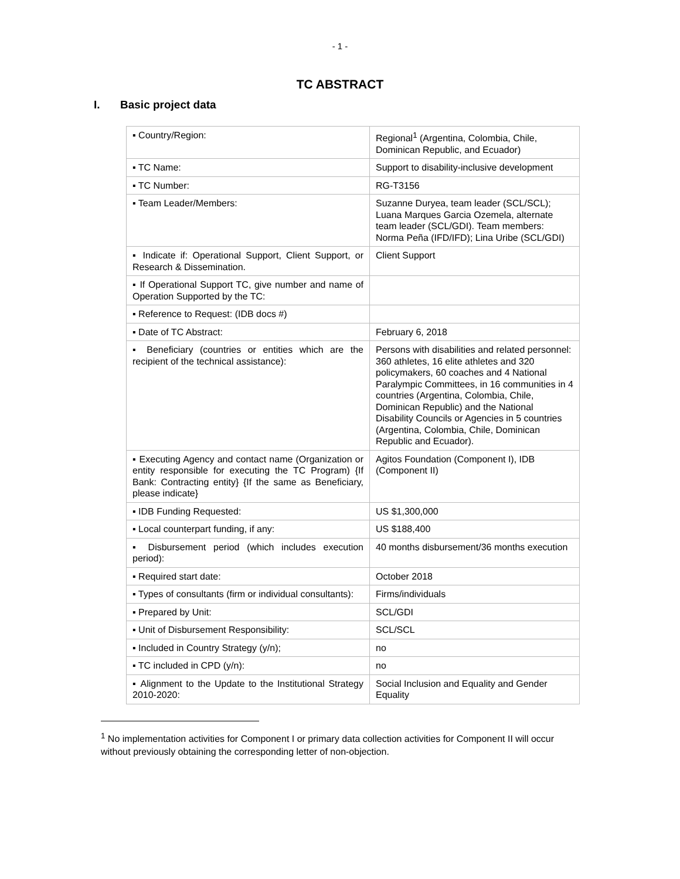- 1 -
TC ABSTRACT
I. Basic project data
| ▪ Country/Region: | Regional<sup>1</sup> (Argentina, Colombia, Chile, Dominican Republic, and Ecuador) |
| ▪ TC Name: | Support to disability-inclusive development |
| ▪ TC Number: | RG-T3156 |
| ▪ Team Leader/Members: | Suzanne Duryea, team leader (SCL/SCL); Luana Marques Garcia Ozemela, alternate team leader (SCL/GDI). Team members: Norma Peña (IFD/IFD); Lina Uribe (SCL/GDI) |
| ▪ Indicate if: Operational Support, Client Support, or Research & Dissemination. | Client Support |
| ▪ If Operational Support TC, give number and name of Operation Supported by the TC: | |
| ▪ Reference to Request: (IDB docs #) | |
| ▪ Date of TC Abstract: | February 6, 2018 |
| ▪ Beneficiary (countries or entities which are the recipient of the technical assistance): | Persons with disabilities and related personnel: 360 athletes, 16 elite athletes and 320 policymakers, 60 coaches and 4 National Paralympic Committees, in 16 communities in 4 countries (Argentina, Colombia, Chile, Dominican Republic) and the National Disability Councils or Agencies in 5 countries (Argentina, Colombia, Chile, Dominican Republic and Ecuador). |
| ▪ Executing Agency and contact name (Organization or entity responsible for executing the TC Program) {If Bank: Contracting entity} {If the same as Beneficiary, please indicate} | Agitos Foundation (Component I), IDB (Component II) |
| ▪ IDB Funding Requested: | US $1,300,000 |
| ▪ Local counterpart funding, if any: | US $188,400 |
| ▪ Disbursement period (which includes execution period): | 40 months disbursement/36 months execution |
| ▪ Required start date: | October 2018 |
| ▪ Types of consultants (firm or individual consultants): | Firms/individuals |
| ▪ Prepared by Unit: | SCL/GDI |
| ▪ Unit of Disbursement Responsibility: | SCL/SCL |
| ▪ Included in Country Strategy (y/n); | no |
| ▪ TC included in CPD (y/n): | no |
| ▪ Alignment to the Update to the Institutional Strategy 2010-2020: | Social Inclusion and Equality and Gender Equality |
<sup>1</sup> No implementation activities for Component I or primary data collection activities for Component II will occur without previously obtaining the corresponding letter of non-objection.